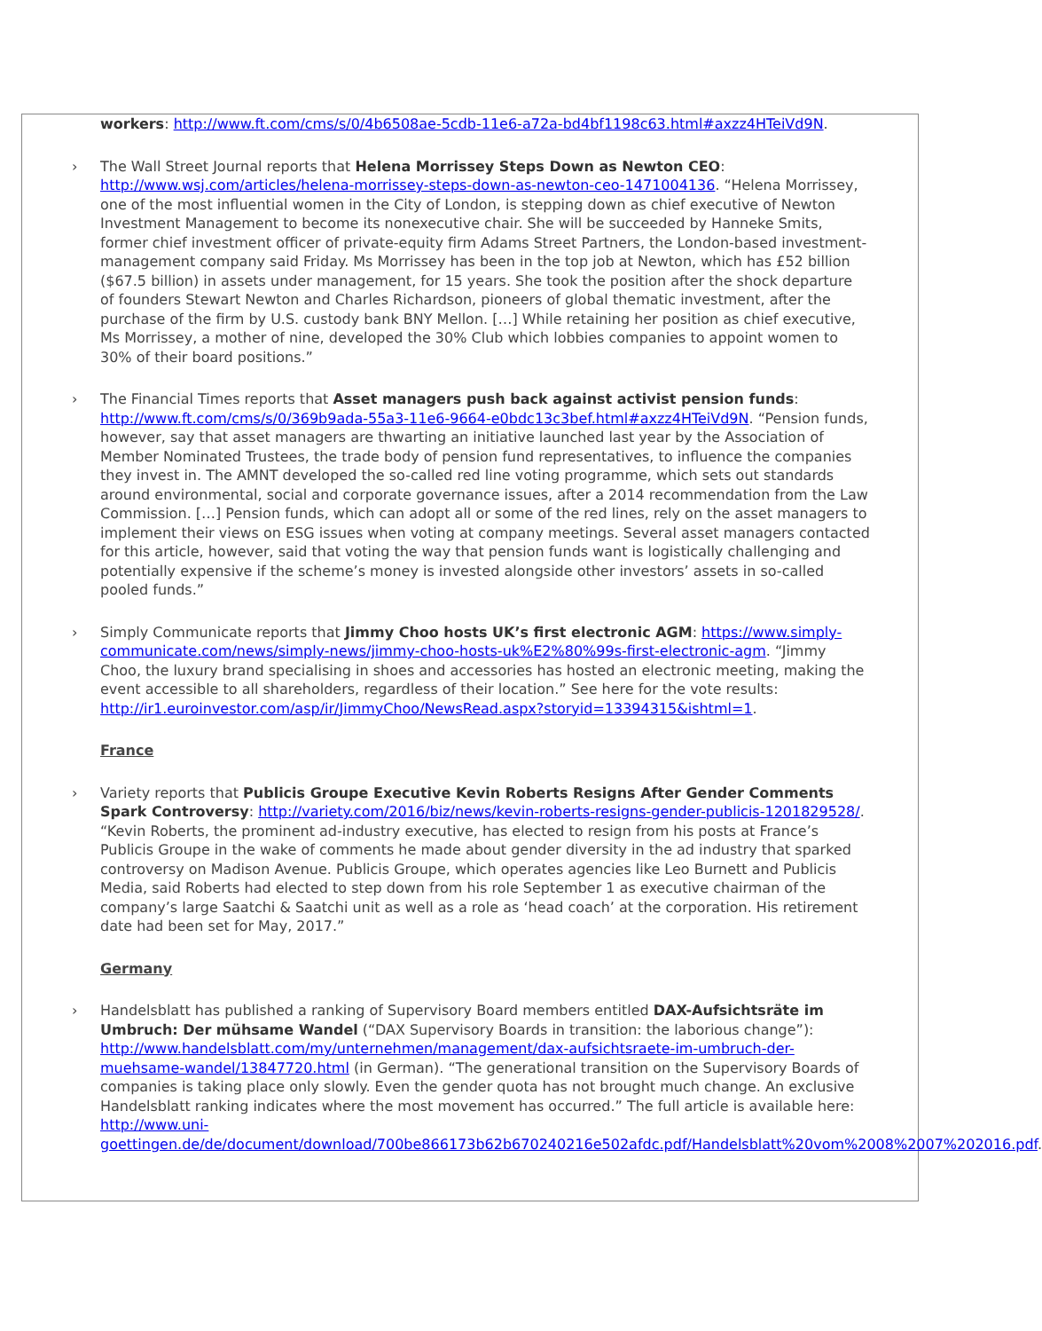workers: http://www.ft.com/cms/s/0/4b6508ae-5cdb-11e6-a72a-bd4bf1198c63.html#axzz4HTeiVd9N.
› The Wall Street Journal reports that Helena Morrissey Steps Down as Newton CEO: http://www.wsj.com/articles/helena-morrissey-steps-down-as-newton-ceo-1471004136. “Helena Morrissey, one of the most influential women in the City of London, is stepping down as chief executive of Newton Investment Management to become its nonexecutive chair. She will be succeeded by Hanneke Smits, former chief investment officer of private-equity firm Adams Street Partners, the London-based investment-management company said Friday. Ms Morrissey has been in the top job at Newton, which has £52 billion ($67.5 billion) in assets under management, for 15 years. She took the position after the shock departure of founders Stewart Newton and Charles Richardson, pioneers of global thematic investment, after the purchase of the firm by U.S. custody bank BNY Mellon. […] While retaining her position as chief executive, Ms Morrissey, a mother of nine, developed the 30% Club which lobbies companies to appoint women to 30% of their board positions.”
› The Financial Times reports that Asset managers push back against activist pension funds: http://www.ft.com/cms/s/0/369b9ada-55a3-11e6-9664-e0bdc13c3bef.html#axzz4HTeiVd9N. “Pension funds, however, say that asset managers are thwarting an initiative launched last year by the Association of Member Nominated Trustees, the trade body of pension fund representatives, to influence the companies they invest in. The AMNT developed the so-called red line voting programme, which sets out standards around environmental, social and corporate governance issues, after a 2014 recommendation from the Law Commission. […] Pension funds, which can adopt all or some of the red lines, rely on the asset managers to implement their views on ESG issues when voting at company meetings. Several asset managers contacted for this article, however, said that voting the way that pension funds want is logistically challenging and potentially expensive if the scheme’s money is invested alongside other investors’ assets in so-called pooled funds.”
› Simply Communicate reports that Jimmy Choo hosts UK’s first electronic AGM: https://www.simply-communicate.com/news/simply-news/jimmy-choo-hosts-uk%E2%80%99s-first-electronic-agm. “Jimmy Choo, the luxury brand specialising in shoes and accessories has hosted an electronic meeting, making the event accessible to all shareholders, regardless of their location.” See here for the vote results: http://ir1.euroinvestor.com/asp/ir/JimmyChoo/NewsRead.aspx?storyid=13394315&ishtml=1.
France
› Variety reports that Publicis Groupe Executive Kevin Roberts Resigns After Gender Comments Spark Controversy: http://variety.com/2016/biz/news/kevin-roberts-resigns-gender-publicis-1201829528/. “Kevin Roberts, the prominent ad-industry executive, has elected to resign from his posts at France’s Publicis Groupe in the wake of comments he made about gender diversity in the ad industry that sparked controversy on Madison Avenue. Publicis Groupe, which operates agencies like Leo Burnett and Publicis Media, said Roberts had elected to step down from his role September 1 as executive chairman of the company’s large Saatchi & Saatchi unit as well as a role as ‘head coach’ at the corporation. His retirement date had been set for May, 2017.”
Germany
› Handelsblatt has published a ranking of Supervisory Board members entitled DAX-Aufsichtsräte im Umbruch: Der mühsame Wandel (“DAX Supervisory Boards in transition: the laborious change”): http://www.handelsblatt.com/my/unternehmen/management/dax-aufsichtsraete-im-umbruch-der-muehsame-wandel/13847720.html (in German). “The generational transition on the Supervisory Boards of companies is taking place only slowly. Even the gender quota has not brought much change. An exclusive Handelsblatt ranking indicates where the most movement has occurred.” The full article is available here: http://www.uni-goettingen.de/de/document/download/700be866173b62b670240216e502afdc.pdf/Handelsblatt%20vom%2008%2007%202016.pdf.